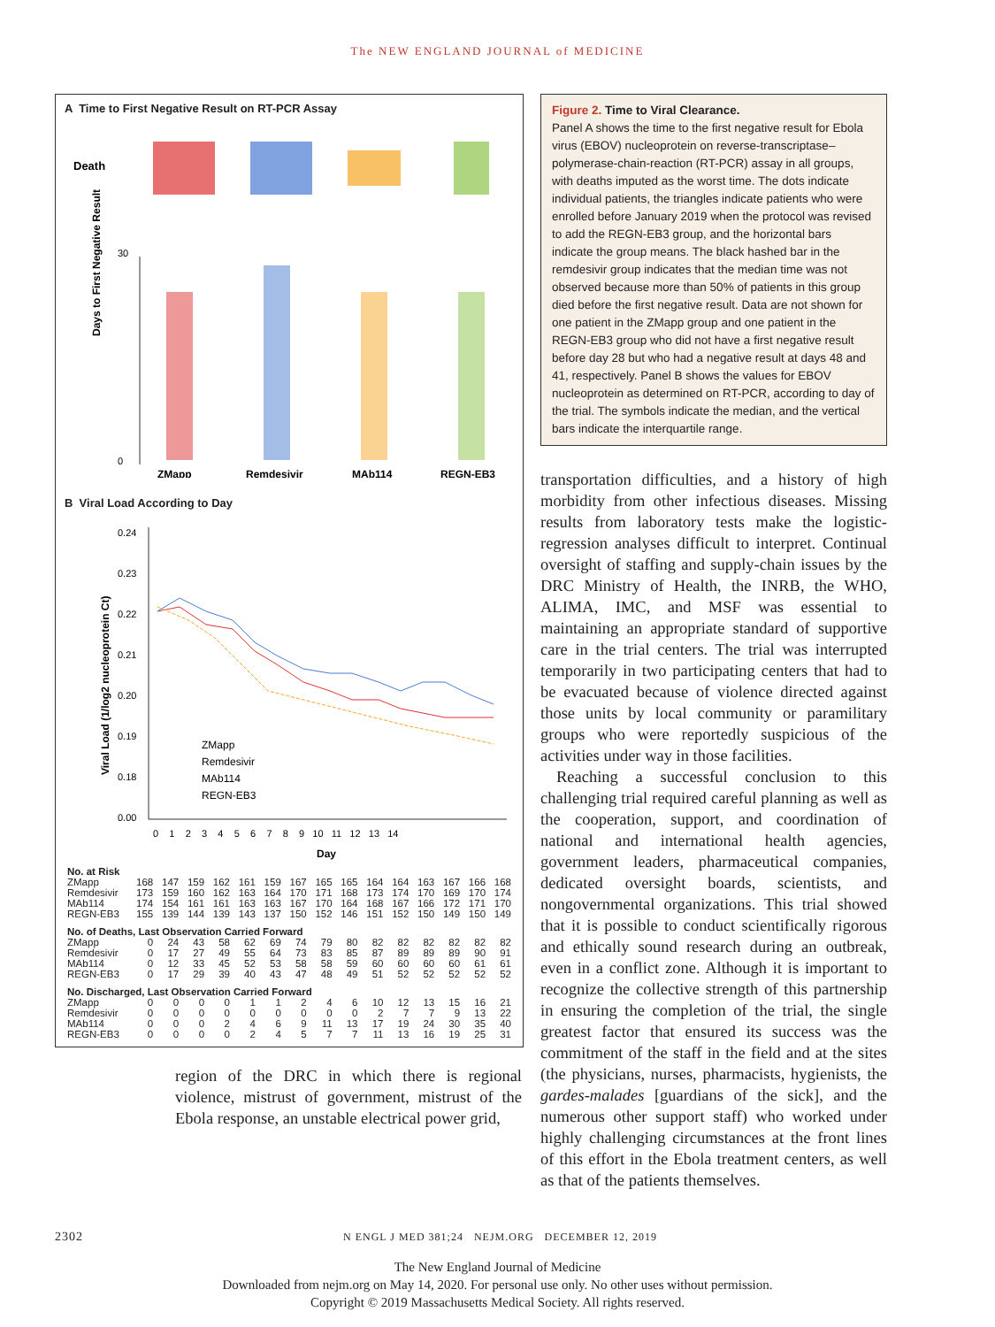The NEW ENGLAND JOURNAL of MEDICINE
A Time to First Negative Result on RT-PCR Assay
Death
Days to First Negative Result
30
0
ZMapp
Remdesivir
MAb114
REGN-EB3
B Viral Load According to Day
Viral Load (1/log2 nucleoprotein Ct)
0.24
0.23
0.22
0.21
0.20
0.19
0.18
0.00
ZMapp
Remdesivir
MAb114
REGN-EB3
0 1 2 3 4 5 6 7 8 9 10 11 12 13 14
Day
| No. at Risk | | | | | | | | | | | | | | | |
| --- | --- | --- | --- | --- | --- | --- | --- | --- | --- | --- | --- | --- | --- | --- | --- |
| ZMapp | 168 | 147 | 159 | 162 | 161 | 159 | 167 | 165 | 165 | 164 | 164 | 163 | 167 | 166 | 168 |
| Remdesivir | 173 | 159 | 160 | 162 | 163 | 164 | 170 | 171 | 168 | 173 | 174 | 170 | 169 | 170 | 174 |
| MAb114 | 174 | 154 | 161 | 161 | 163 | 163 | 167 | 170 | 164 | 168 | 167 | 166 | 172 | 171 | 170 |
| REGN-EB3 | 155 | 139 | 144 | 139 | 143 | 137 | 150 | 152 | 146 | 151 | 152 | 150 | 149 | 150 | 149 |
| No. of Deaths, Last Observation Carried Forward | | | | | | | | | | | | | | | |
| ZMapp | 0 | 24 | 43 | 58 | 62 | 69 | 74 | 79 | 80 | 82 | 82 | 82 | 82 | 82 | 82 |
| Remdesivir | 0 | 17 | 27 | 49 | 55 | 64 | 73 | 83 | 85 | 87 | 89 | 89 | 89 | 90 | 91 |
| MAb114 | 0 | 12 | 33 | 45 | 52 | 53 | 58 | 58 | 59 | 60 | 60 | 60 | 60 | 61 | 61 |
| REGN-EB3 | 0 | 17 | 29 | 39 | 40 | 43 | 47 | 48 | 49 | 51 | 52 | 52 | 52 | 52 | 52 |
| No. Discharged, Last Observation Carried Forward | | | | | | | | | | | | | | | |
| ZMapp | 0 | 0 | 0 | 0 | 1 | 1 | 2 | 4 | 6 | 10 | 12 | 13 | 15 | 16 | 21 |
| Remdesivir | 0 | 0 | 0 | 0 | 0 | 0 | 0 | 0 | 0 | 2 | 7 | 7 | 9 | 13 | 22 |
| MAb114 | 0 | 0 | 0 | 2 | 4 | 6 | 9 | 11 | 13 | 17 | 19 | 24 | 30 | 35 | 40 |
| REGN-EB3 | 0 | 0 | 0 | 0 | 2 | 4 | 5 | 7 | 7 | 11 | 13 | 16 | 19 | 25 | 31 |
region of the DRC in which there is regional violence, mistrust of government, mistrust of the Ebola response, an unstable electrical power grid,
Figure 2. Time to Viral Clearance.
Panel A shows the time to the first negative result for Ebola virus (EBOV) nucleoprotein on reverse-transcriptase–polymerase-chain-reaction (RT-PCR) assay in all groups, with deaths imputed as the worst time. The dots indicate individual patients, the triangles indicate patients who were enrolled before January 2019 when the protocol was revised to add the REGN-EB3 group, and the horizontal bars indicate the group means. The black hashed bar in the remdesivir group indicates that the median time was not observed because more than 50% of patients in this group died before the first negative result. Data are not shown for one patient in the ZMapp group and one patient in the REGN-EB3 group who did not have a first negative result before day 28 but who had a negative result at days 48 and 41, respectively. Panel B shows the values for EBOV nucleoprotein as determined on RT-PCR, according to day of the trial. The symbols indicate the median, and the vertical bars indicate the interquartile range.
transportation difficulties, and a history of high morbidity from other infectious diseases. Missing results from laboratory tests make the logistic-regression analyses difficult to interpret. Continual oversight of staffing and supply-chain issues by the DRC Ministry of Health, the INRB, the WHO, ALIMA, IMC, and MSF was essential to maintaining an appropriate standard of supportive care in the trial centers. The trial was interrupted temporarily in two participating centers that had to be evacuated because of violence directed against those units by local community or paramilitary groups who were reportedly suspicious of the activities under way in those facilities.
Reaching a successful conclusion to this challenging trial required careful planning as well as the cooperation, support, and coordination of national and international health agencies, government leaders, pharmaceutical companies, dedicated oversight boards, scientists, and nongovernmental organizations. This trial showed that it is possible to conduct scientifically rigorous and ethically sound research during an outbreak, even in a conflict zone. Although it is important to recognize the collective strength of this partnership in ensuring the completion of the trial, the single greatest factor that ensured its success was the commitment of the staff in the field and at the sites (the physicians, nurses, pharmacists, hygienists, the gardes-malades [guardians of the sick], and the numerous other support staff) who worked under highly challenging circumstances at the front lines of this effort in the Ebola treatment centers, as well as that of the patients themselves.
2302 N ENGL J MED 381;24 NEJM.ORG DECEMBER 12, 2019
The New England Journal of Medicine
Downloaded from nejm.org on May 14, 2020. For personal use only. No other uses without permission.
Copyright © 2019 Massachusetts Medical Society. All rights reserved.